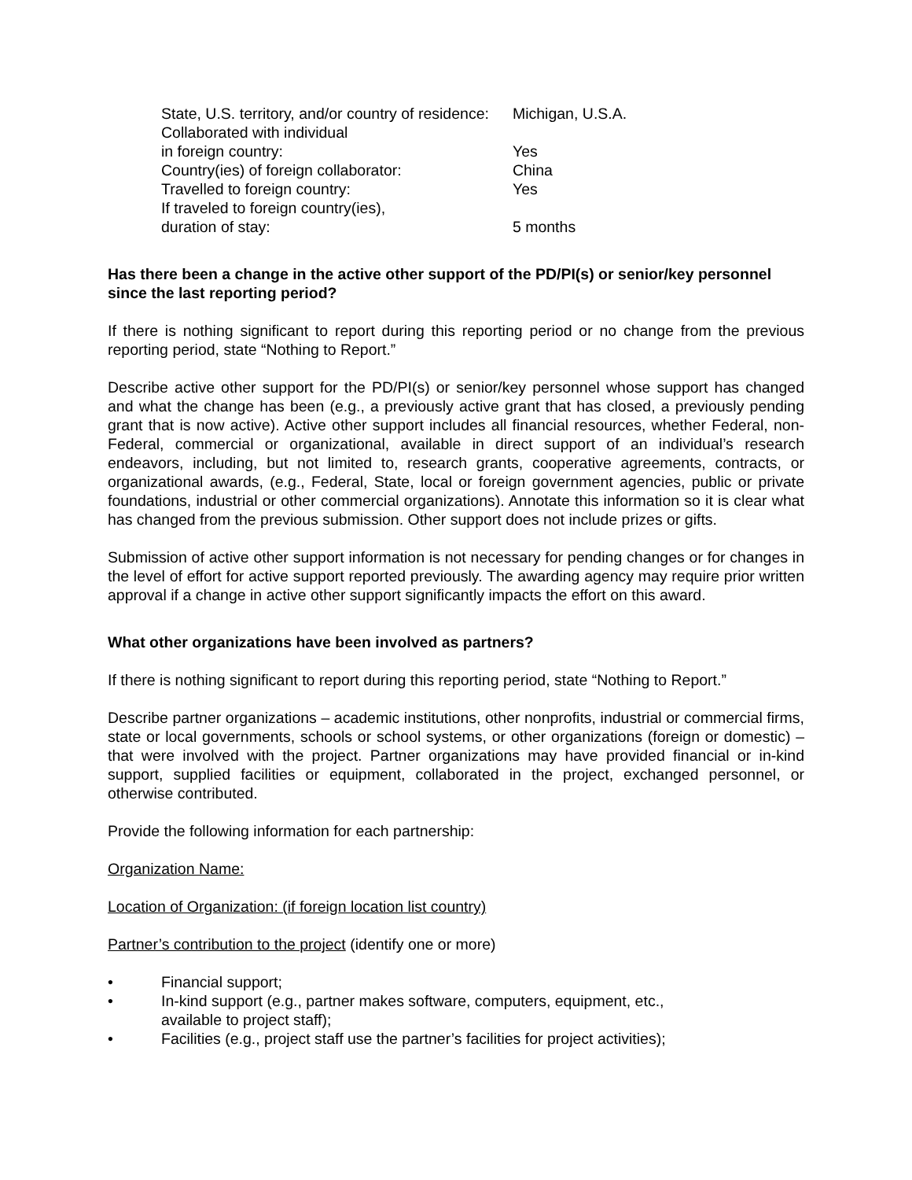| State, U.S. territory, and/or country of residence: | Michigan, U.S.A. |
| Collaborated with individual in foreign country: | Yes |
| Country(ies) of foreign collaborator: | China |
| Travelled to foreign country: | Yes |
| If traveled to foreign country(ies), duration of stay: | 5 months |
Has there been a change in the active other support of the PD/PI(s) or senior/key personnel since the last reporting period?
If there is nothing significant to report during this reporting period or no change from the previous reporting period, state “Nothing to Report.”
Describe active other support for the PD/PI(s) or senior/key personnel whose support has changed and what the change has been (e.g., a previously active grant that has closed, a previously pending grant that is now active). Active other support includes all financial resources, whether Federal, non-Federal, commercial or organizational, available in direct support of an individual’s research endeavors, including, but not limited to, research grants, cooperative agreements, contracts, or organizational awards, (e.g., Federal, State, local or foreign government agencies, public or private foundations, industrial or other commercial organizations). Annotate this information so it is clear what has changed from the previous submission. Other support does not include prizes or gifts.
Submission of active other support information is not necessary for pending changes or for changes in the level of effort for active support reported previously. The awarding agency may require prior written approval if a change in active other support significantly impacts the effort on this award.
What other organizations have been involved as partners?
If there is nothing significant to report during this reporting period, state “Nothing to Report.”
Describe partner organizations – academic institutions, other nonprofits, industrial or commercial firms, state or local governments, schools or school systems, or other organizations (foreign or domestic) – that were involved with the project. Partner organizations may have provided financial or in-kind support, supplied facilities or equipment, collaborated in the project, exchanged personnel, or otherwise contributed.
Provide the following information for each partnership:
Organization Name:
Location of Organization: (if foreign location list country)
Partner’s contribution to the project (identify one or more)
• Financial support;
• In-kind support (e.g., partner makes software, computers, equipment, etc.,
available to project staff);
• Facilities (e.g., project staff use the partner’s facilities for project activities);